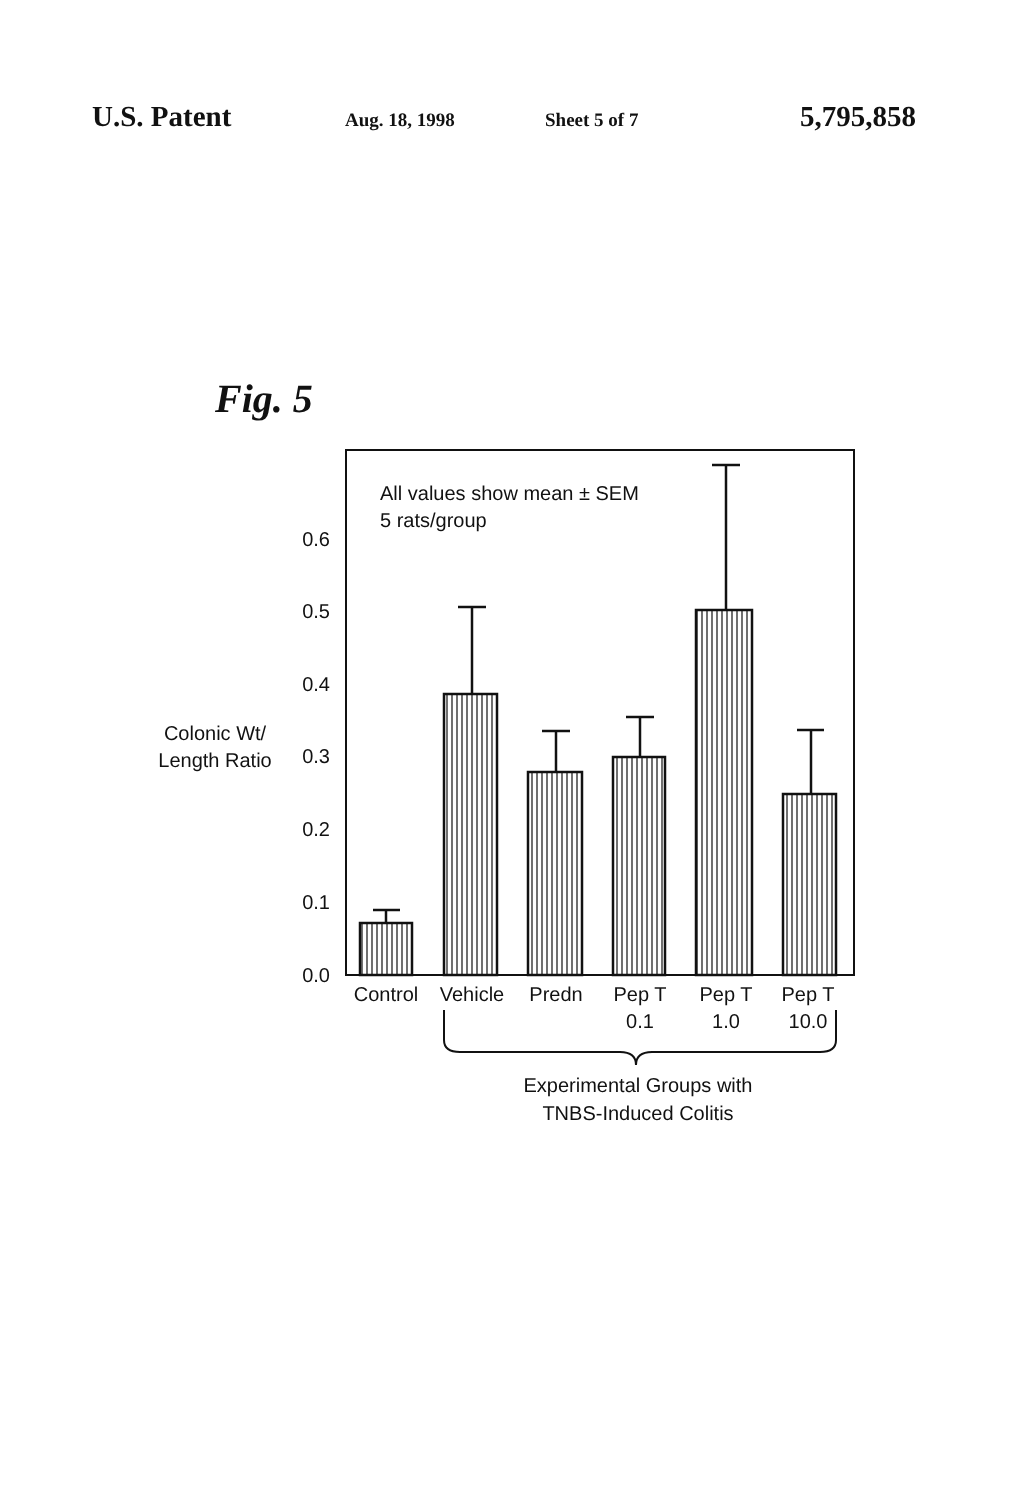U.S. Patent Aug. 18, 1998 Sheet 5 of 7 5,795,858
Fig. 5
All values show mean ± SEM
5 rats/group
0.6
0.5
0.4
0.3
0.2
0.1
0.0
Colonic Wt/
Length Ratio
Control
Vehicle
Predn
Pep T
0.1
Pep T
1.0
Pep T
10.0
Experimental Groups with
TNBS-Induced Colitis